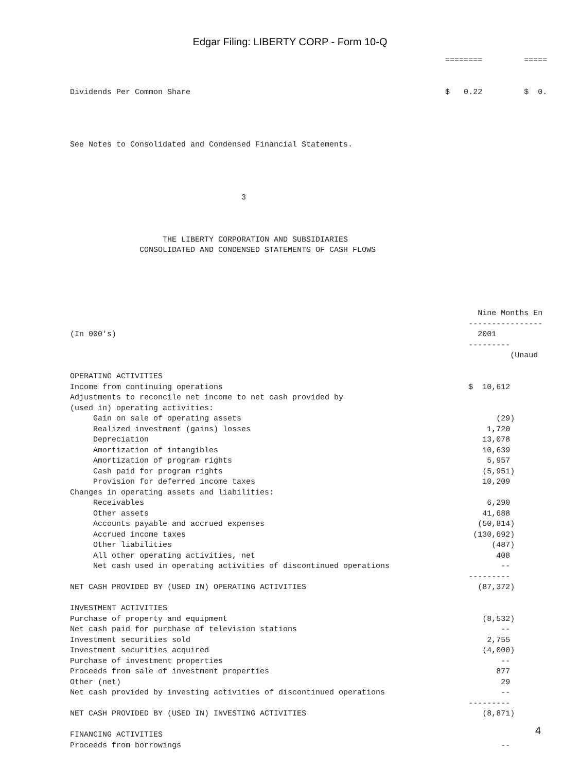Edgar Filing: LIBERTY CORP - Form 10-Q
                                                                                 ========         =====


Dividends Per Common Share                                                       $   0.22         $  0.




See Notes to Consolidated and Condensed Financial Statements.




                                     3



                    THE LIBERTY CORPORATION AND SUBSIDIARIES
               CONSOLIDATED AND CONDENSED STATEMENTS OF CASH FLOWS





                                                                                        Nine Months En
                                                                                      ----------------
(In 000's)                                                                              2001
                                                                                      ---------
                                                                                               (Unaud

OPERATING ACTIVITIES
Income from continuing operations                                                     $  10,612
Adjustments to reconcile net income to net cash provided by
(used in) operating activities:
     Gain on sale of operating assets                                                       (29)
     Realized investment (gains) losses                                                   1,720
     Depreciation                                                                        13,078
     Amortization of intangibles                                                         10,639
     Amortization of program rights                                                       5,957
     Cash paid for program rights                                                        (5,951)
     Provision for deferred income taxes                                                 10,209
Changes in operating assets and liabilities:
     Receivables                                                                          6,290
     Other assets                                                                        41,688
     Accounts payable and accrued expenses                                              (50,814)
     Accrued income taxes                                                              (130,692)
     Other liabilities                                                                     (487)
     All other operating activities, net                                                    408
     Net cash used in operating activities of discontinued operations                        --
                                                                                      ---------
NET CASH PROVIDED BY (USED IN) OPERATING ACTIVITIES                                     (87,372)

INVESTMENT ACTIVITIES
Purchase of property and equipment                                                       (8,532)
Net cash paid for purchase of television stations                                            --
Investment securities sold                                                                2,755
Investment securities acquired                                                           (4,000)
Purchase of investment properties                                                            --
Proceeds from sale of investment properties                                                 877
Other (net)                                                                                  29
Net cash provided by investing activities of discontinued operations                         --
                                                                                      ---------
NET CASH PROVIDED BY (USED IN) INVESTING ACTIVITIES                                      (8,871)

FINANCING ACTIVITIES
Proceeds from borrowings                                                                     --
4